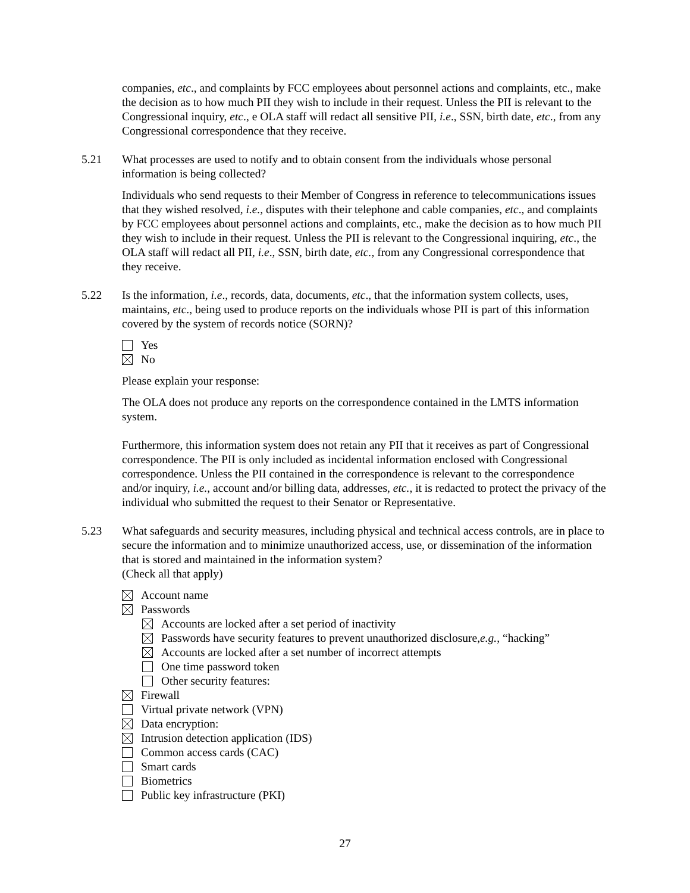companies, etc., and complaints by FCC employees about personnel actions and complaints, etc., make the decision as to how much PII they wish to include in their request. Unless the PII is relevant to the Congressional inquiry, etc., e OLA staff will redact all sensitive PII, i.e., SSN, birth date, etc., from any Congressional correspondence that they receive.
5.21 What processes are used to notify and to obtain consent from the individuals whose personal information is being collected?
Individuals who send requests to their Member of Congress in reference to telecommunications issues that they wished resolved, i.e., disputes with their telephone and cable companies, etc., and complaints by FCC employees about personnel actions and complaints, etc., make the decision as to how much PII they wish to include in their request. Unless the PII is relevant to the Congressional inquiring, etc., the OLA staff will redact all PII, i.e., SSN, birth date, etc., from any Congressional correspondence that they receive.
5.22 Is the information, i.e., records, data, documents, etc., that the information system collects, uses, maintains, etc., being used to produce reports on the individuals whose PII is part of this information covered by the system of records notice (SORN)?
Yes
No
Please explain your response:
The OLA does not produce any reports on the correspondence contained in the LMTS information system.
Furthermore, this information system does not retain any PII that it receives as part of Congressional correspondence. The PII is only included as incidental information enclosed with Congressional correspondence. Unless the PII contained in the correspondence is relevant to the correspondence and/or inquiry, i.e., account and/or billing data, addresses, etc., it is redacted to protect the privacy of the individual who submitted the request to their Senator or Representative.
5.23 What safeguards and security measures, including physical and technical access controls, are in place to secure the information and to minimize unauthorized access, use, or dissemination of the information that is stored and maintained in the information system?
(Check all that apply)
Account name
Passwords
Accounts are locked after a set period of inactivity
Passwords have security features to prevent unauthorized disclosure, e.g., “hacking”
Accounts are locked after a set number of incorrect attempts
One time password token
Other security features:
Firewall
Virtual private network (VPN)
Data encryption:
Intrusion detection application (IDS)
Common access cards (CAC)
Smart cards
Biometrics
Public key infrastructure (PKI)
27